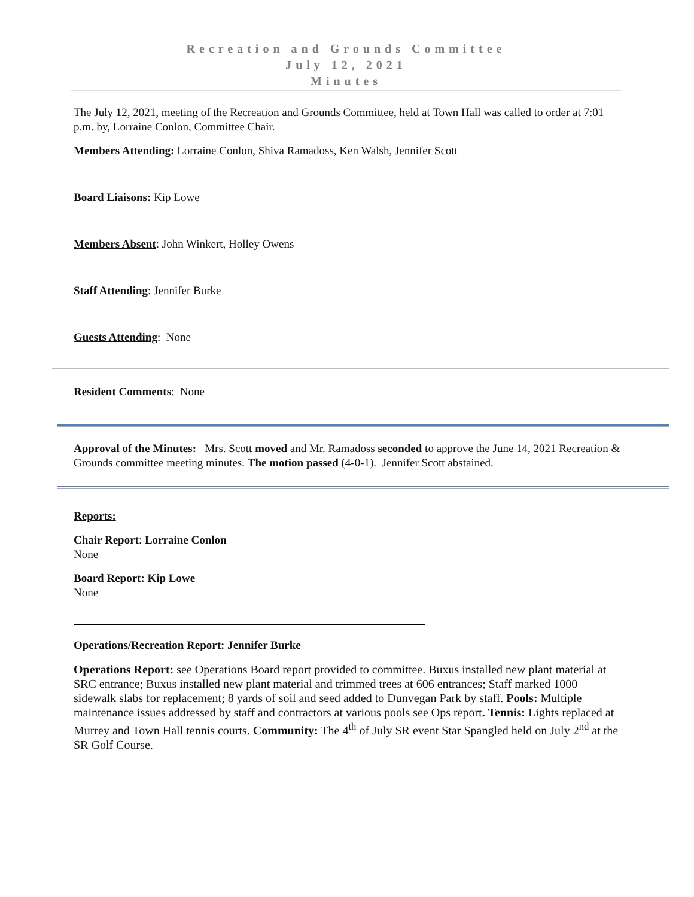Recreation and Grounds Committee
July 12, 2021
Minutes
The July 12, 2021, meeting of the Recreation and Grounds Committee, held at Town Hall was called to order at 7:01 p.m. by, Lorraine Conlon, Committee Chair.
Members Attending: Lorraine Conlon, Shiva Ramadoss, Ken Walsh, Jennifer Scott
Board Liaisons: Kip Lowe
Members Absent: John Winkert, Holley Owens
Staff Attending: Jennifer Burke
Guests Attending: None
Resident Comments: None
Approval of the Minutes: Mrs. Scott moved and Mr. Ramadoss seconded to approve the June 14, 2021 Recreation & Grounds committee meeting minutes. The motion passed (4-0-1). Jennifer Scott abstained.
Reports:
Chair Report: Lorraine Conlon
None
Board Report: Kip Lowe
None
Operations/Recreation Report: Jennifer Burke
Operations Report: see Operations Board report provided to committee. Buxus installed new plant material at SRC entrance; Buxus installed new plant material and trimmed trees at 606 entrances; Staff marked 1000 sidewalk slabs for replacement; 8 yards of soil and seed added to Dunvegan Park by staff. Pools: Multiple maintenance issues addressed by staff and contractors at various pools see Ops report. Tennis: Lights replaced at Murrey and Town Hall tennis courts. Community: The 4<sup>th</sup> of July SR event Star Spangled held on July 2<sup>nd</sup> at the SR Golf Course.